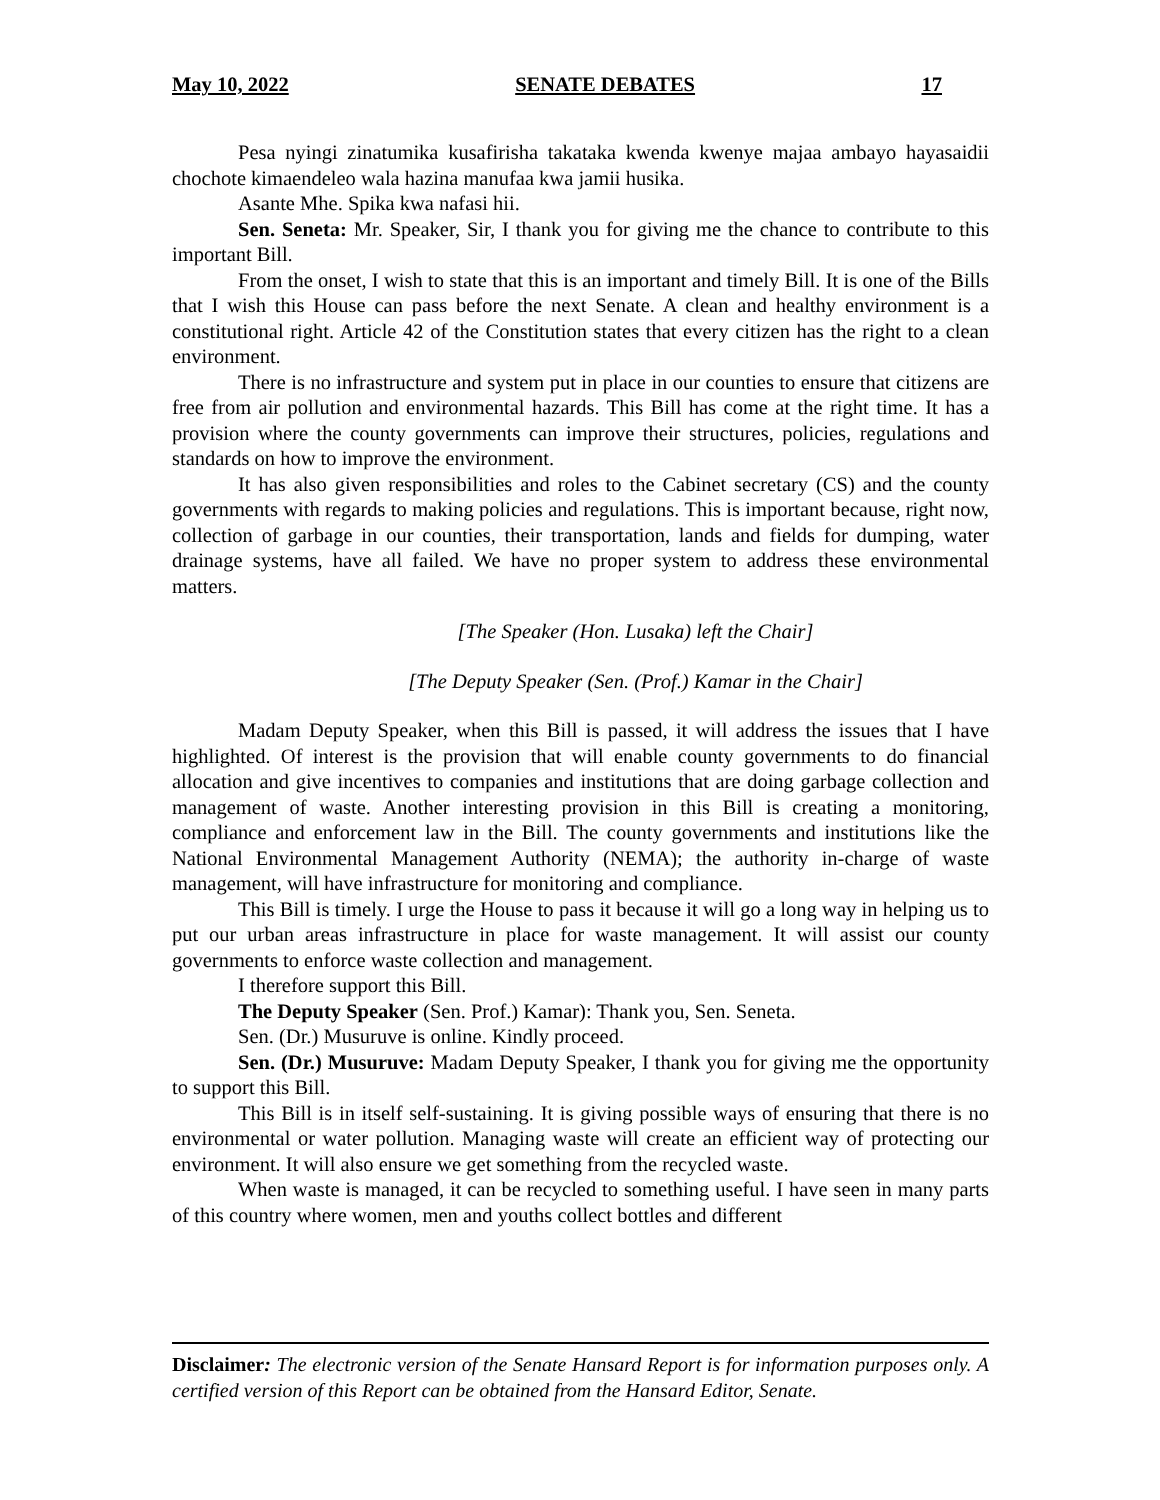May 10, 2022 SENATE DEBATES 17
Pesa nyingi zinatumika kusafirisha takataka kwenda kwenye majaa ambayo hayasaidii chochote kimaendeleo wala hazina manufaa kwa jamii husika.
Asante Mhe. Spika kwa nafasi hii.
Sen. Seneta: Mr. Speaker, Sir, I thank you for giving me the chance to contribute to this important Bill.
From the onset, I wish to state that this is an important and timely Bill. It is one of the Bills that I wish this House can pass before the next Senate. A clean and healthy environment is a constitutional right. Article 42 of the Constitution states that every citizen has the right to a clean environment.
There is no infrastructure and system put in place in our counties to ensure that citizens are free from air pollution and environmental hazards. This Bill has come at the right time. It has a provision where the county governments can improve their structures, policies, regulations and standards on how to improve the environment.
It has also given responsibilities and roles to the Cabinet secretary (CS) and the county governments with regards to making policies and regulations. This is important because, right now, collection of garbage in our counties, their transportation, lands and fields for dumping, water drainage systems, have all failed. We have no proper system to address these environmental matters.
[The Speaker (Hon. Lusaka) left the Chair]
[The Deputy Speaker (Sen. (Prof.) Kamar in the Chair]
Madam Deputy Speaker, when this Bill is passed, it will address the issues that I have highlighted. Of interest is the provision that will enable county governments to do financial allocation and give incentives to companies and institutions that are doing garbage collection and management of waste. Another interesting provision in this Bill is creating a monitoring, compliance and enforcement law in the Bill. The county governments and institutions like the National Environmental Management Authority (NEMA); the authority in-charge of waste management, will have infrastructure for monitoring and compliance.
This Bill is timely. I urge the House to pass it because it will go a long way in helping us to put our urban areas infrastructure in place for waste management. It will assist our county governments to enforce waste collection and management.
I therefore support this Bill.
The Deputy Speaker (Sen. Prof.) Kamar): Thank you, Sen. Seneta.
Sen. (Dr.) Musuruve is online. Kindly proceed.
Sen. (Dr.) Musuruve: Madam Deputy Speaker, I thank you for giving me the opportunity to support this Bill.
This Bill is in itself self-sustaining. It is giving possible ways of ensuring that there is no environmental or water pollution. Managing waste will create an efficient way of protecting our environment. It will also ensure we get something from the recycled waste.
When waste is managed, it can be recycled to something useful. I have seen in many parts of this country where women, men and youths collect bottles and different
Disclaimer: The electronic version of the Senate Hansard Report is for information purposes only. A certified version of this Report can be obtained from the Hansard Editor, Senate.